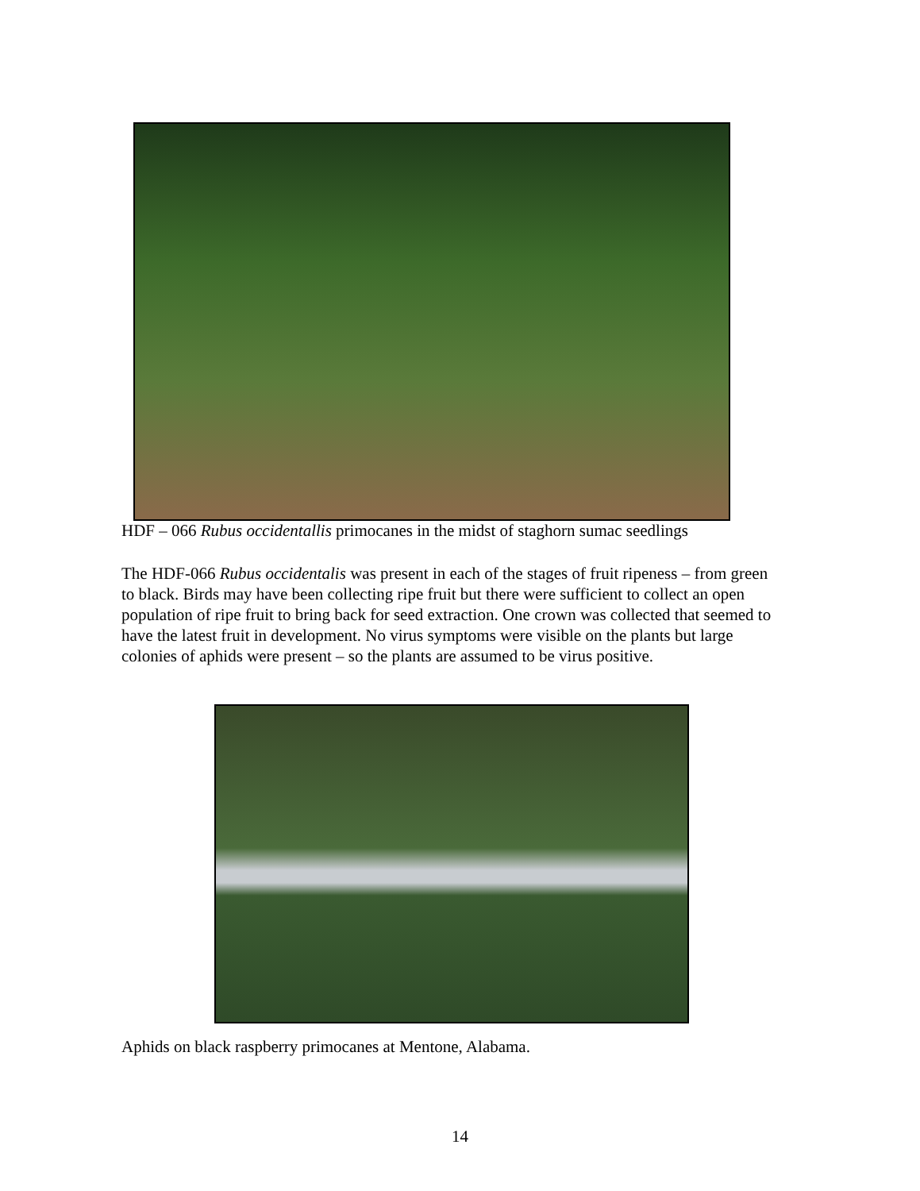HDF – 066 Rubus occidentallis primocanes in the midst of staghorn sumac seedlings
The HDF-066 Rubus occidentalis was present in each of the stages of fruit ripeness – from green to black. Birds may have been collecting ripe fruit but there were sufficient to collect an open population of ripe fruit to bring back for seed extraction. One crown was collected that seemed to have the latest fruit in development. No virus symptoms were visible on the plants but large colonies of aphids were present – so the plants are assumed to be virus positive.
Aphids on black raspberry primocanes at Mentone, Alabama.
14